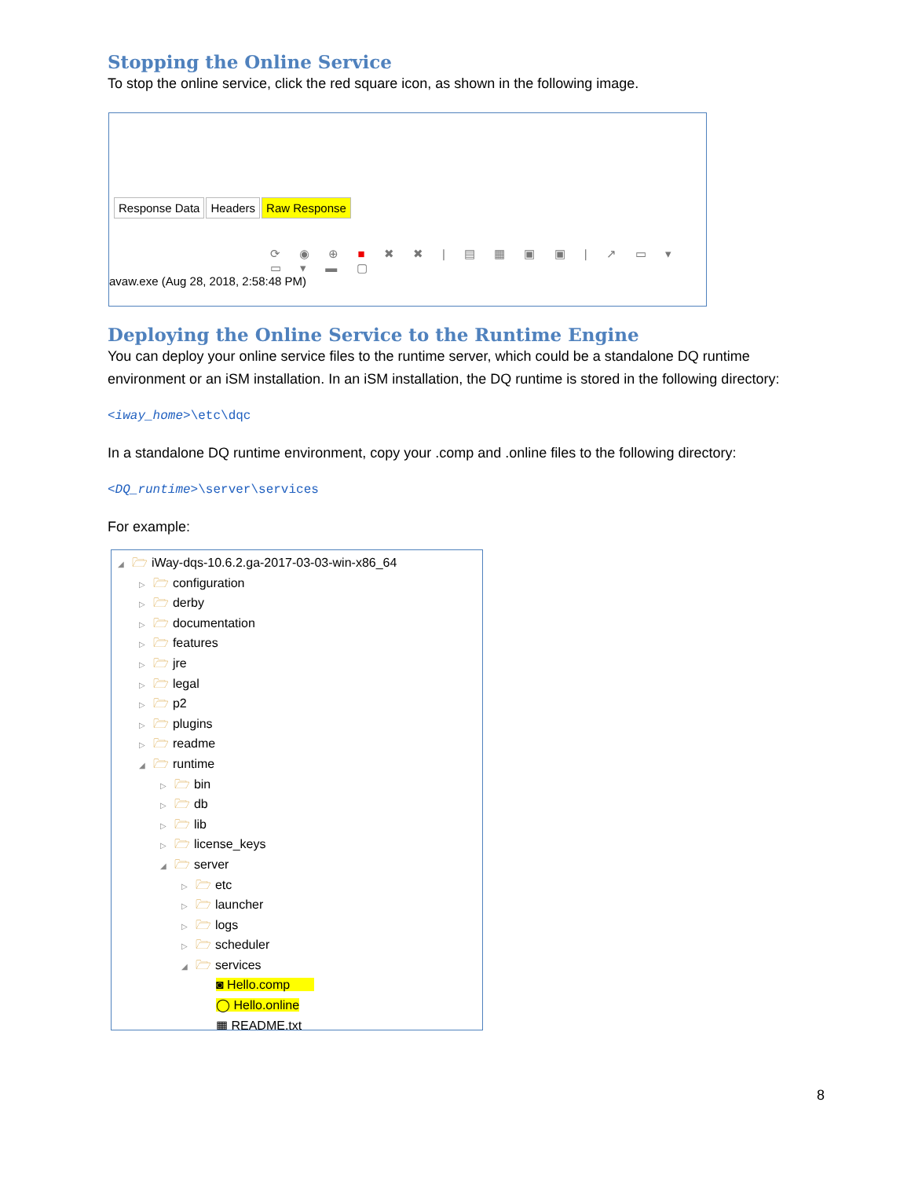Stopping the Online Service
To stop the online service, click the red square icon, as shown in the following image.
Response Data Headers Raw Response
⟳ ◉ ⊕ ■ ✖ ✖ | ▤ ▦ ▣ ▣ | ↗ ▭ ▾ ▭ ▾ ▬ ▢
avaw.exe (Aug 28, 2018, 2:58:48 PM)
Deploying the Online Service to the Runtime Engine
You can deploy your online service files to the runtime server, which could be a standalone DQ runtime environment or an iSM installation. In an iSM installation, the DQ runtime is stored in the following directory:
<iway_home>\etc\dqc
In a standalone DQ runtime environment, copy your .comp and .online files to the following directory:
<DQ_runtime>\server\services
For example:
◢ 🗁 iWay-dqs-10.6.2.ga-2017-03-03-win-x86_64
▷ 🗁 configuration
▷ 🗁 derby
▷ 🗁 documentation
▷ 🗁 features
▷ 🗁 jre
▷ 🗁 legal
▷ 🗁 p2
▷ 🗁 plugins
▷ 🗁 readme
◢ 🗁 runtime
▷ 🗁 bin
▷ 🗁 db
▷ 🗁 lib
▷ 🗁 license_keys
◢ 🗁 server
▷ 🗁 etc
▷ 🗁 launcher
▷ 🗁 logs
▷ 🗁 scheduler
◢ 🗁 services
◙ Hello.comp
◯ Hello.online
▦ README.txt
8